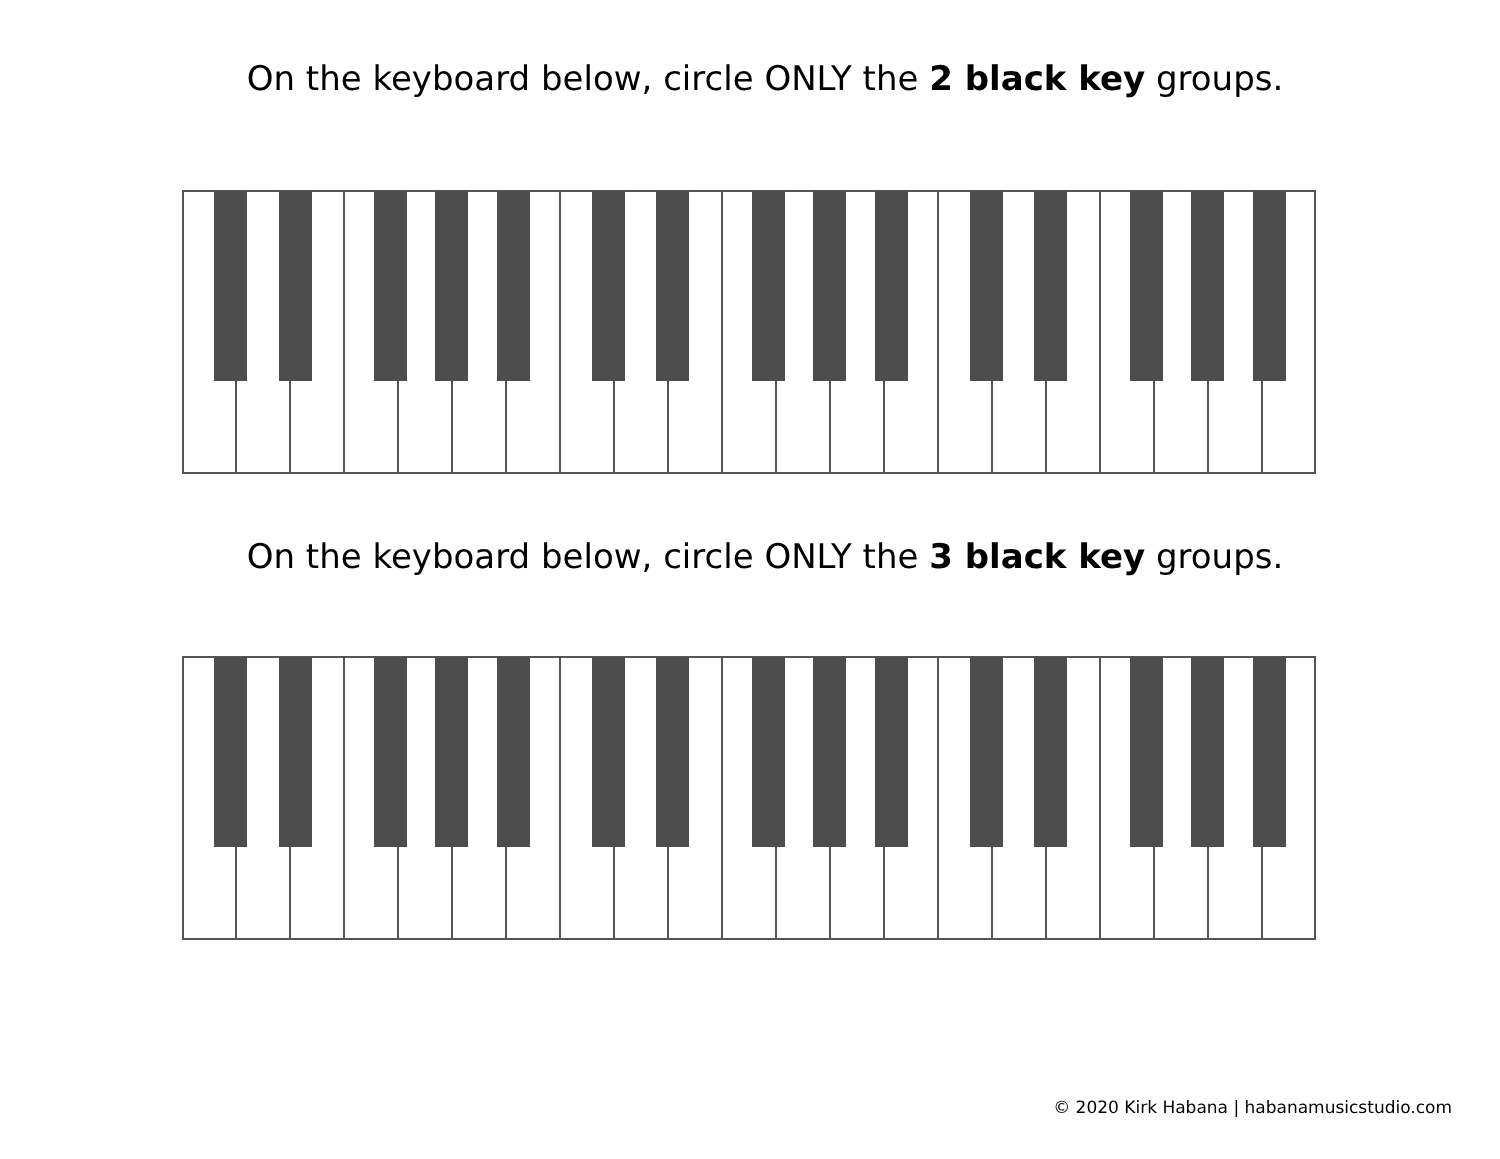On the keyboard below, circle ONLY the 2 black key groups.
On the keyboard below, circle ONLY the 3 black key groups.
© 2020 Kirk Habana | habanamusicstudio.com